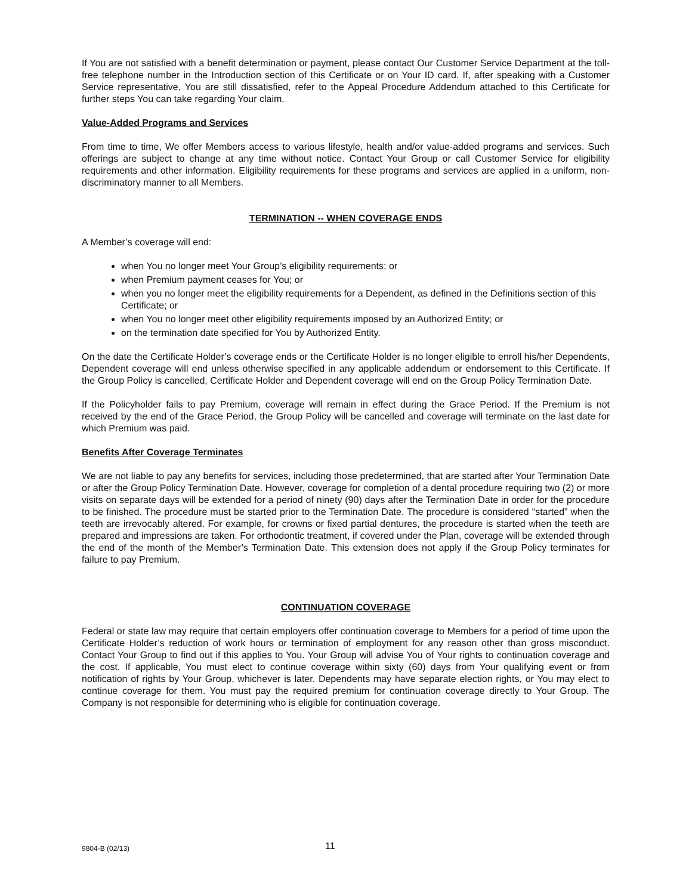If You are not satisfied with a benefit determination or payment, please contact Our Customer Service Department at the toll-free telephone number in the Introduction section of this Certificate or on Your ID card. If, after speaking with a Customer Service representative, You are still dissatisfied, refer to the Appeal Procedure Addendum attached to this Certificate for further steps You can take regarding Your claim.
Value-Added Programs and Services
From time to time, We offer Members access to various lifestyle, health and/or value-added programs and services. Such offerings are subject to change at any time without notice. Contact Your Group or call Customer Service for eligibility requirements and other information. Eligibility requirements for these programs and services are applied in a uniform, non-discriminatory manner to all Members.
TERMINATION -- WHEN COVERAGE ENDS
A Member’s coverage will end:
when You no longer meet Your Group’s eligibility requirements; or
when Premium payment ceases for You; or
when you no longer meet the eligibility requirements for a Dependent, as defined in the Definitions section of this Certificate; or
when You no longer meet other eligibility requirements imposed by an Authorized Entity; or
on the termination date specified for You by Authorized Entity.
On the date the Certificate Holder’s coverage ends or the Certificate Holder is no longer eligible to enroll his/her Dependents, Dependent coverage will end unless otherwise specified in any applicable addendum or endorsement to this Certificate. If the Group Policy is cancelled, Certificate Holder and Dependent coverage will end on the Group Policy Termination Date.
If the Policyholder fails to pay Premium, coverage will remain in effect during the Grace Period. If the Premium is not received by the end of the Grace Period, the Group Policy will be cancelled and coverage will terminate on the last date for which Premium was paid.
Benefits After Coverage Terminates
We are not liable to pay any benefits for services, including those predetermined, that are started after Your Termination Date or after the Group Policy Termination Date. However, coverage for completion of a dental procedure requiring two (2) or more visits on separate days will be extended for a period of ninety (90) days after the Termination Date in order for the procedure to be finished. The procedure must be started prior to the Termination Date. The procedure is considered “started” when the teeth are irrevocably altered. For example, for crowns or fixed partial dentures, the procedure is started when the teeth are prepared and impressions are taken. For orthodontic treatment, if covered under the Plan, coverage will be extended through the end of the month of the Member’s Termination Date. This extension does not apply if the Group Policy terminates for failure to pay Premium.
CONTINUATION COVERAGE
Federal or state law may require that certain employers offer continuation coverage to Members for a period of time upon the Certificate Holder’s reduction of work hours or termination of employment for any reason other than gross misconduct. Contact Your Group to find out if this applies to You. Your Group will advise You of Your rights to continuation coverage and the cost. If applicable, You must elect to continue coverage within sixty (60) days from Your qualifying event or from notification of rights by Your Group, whichever is later. Dependents may have separate election rights, or You may elect to continue coverage for them. You must pay the required premium for continuation coverage directly to Your Group. The Company is not responsible for determining who is eligible for continuation coverage.
9804-B (02/13) 11